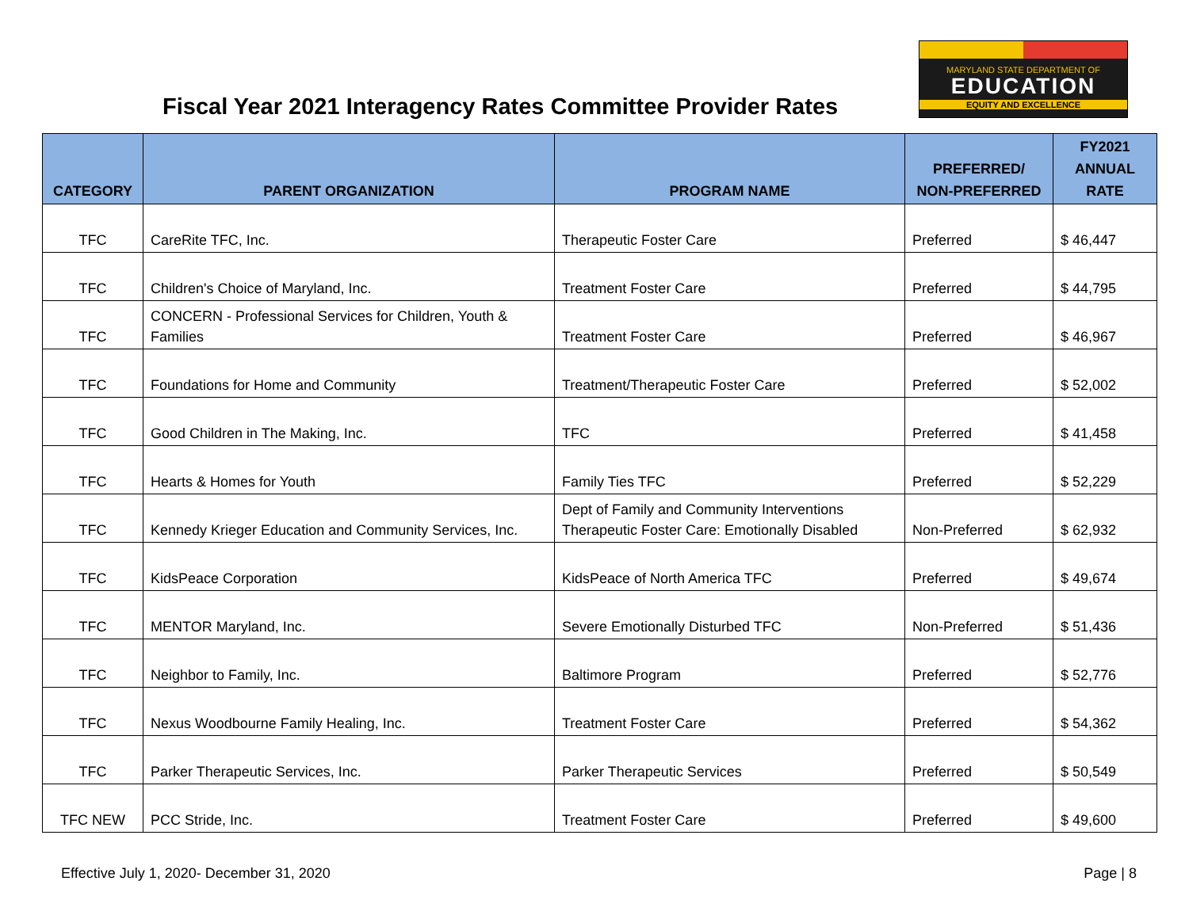Fiscal Year 2021 Interagency Rates Committee Provider Rates
MARYLAND STATE DEPARTMENT OF
EDUCATION
EQUITY AND EXCELLENCE
| CATEGORY | PARENT ORGANIZATION | PROGRAM NAME | PREFERRED/ NON-PREFERRED | FY2021 ANNUAL RATE |
| --- | --- | --- | --- | --- |
| TFC | CareRite TFC, Inc. | Therapeutic Foster Care | Preferred | $ 46,447 |
| TFC | Children's Choice of Maryland, Inc. | Treatment Foster Care | Preferred | $ 44,795 |
| TFC | CONCERN - Professional Services for Children, Youth & Families | Treatment Foster Care | Preferred | $ 46,967 |
| TFC | Foundations for Home and Community | Treatment/Therapeutic Foster Care | Preferred | $ 52,002 |
| TFC | Good Children in The Making, Inc. | TFC | Preferred | $ 41,458 |
| TFC | Hearts & Homes for Youth | Family Ties TFC | Preferred | $ 52,229 |
| TFC | Kennedy Krieger Education and Community Services, Inc. | Dept of Family and Community Interventions Therapeutic Foster Care: Emotionally Disabled | Non-Preferred | $ 62,932 |
| TFC | KidsPeace Corporation | KidsPeace of North America TFC | Preferred | $ 49,674 |
| TFC | MENTOR Maryland, Inc. | Severe Emotionally Disturbed TFC | Non-Preferred | $ 51,436 |
| TFC | Neighbor to Family, Inc. | Baltimore Program | Preferred | $ 52,776 |
| TFC | Nexus Woodbourne Family Healing, Inc. | Treatment Foster Care | Preferred | $ 54,362 |
| TFC | Parker Therapeutic Services, Inc. | Parker Therapeutic Services | Preferred | $ 50,549 |
| TFC NEW | PCC Stride, Inc. | Treatment Foster Care | Preferred | $ 49,600 |
Effective July 1, 2020- December 31, 2020 Page | 8